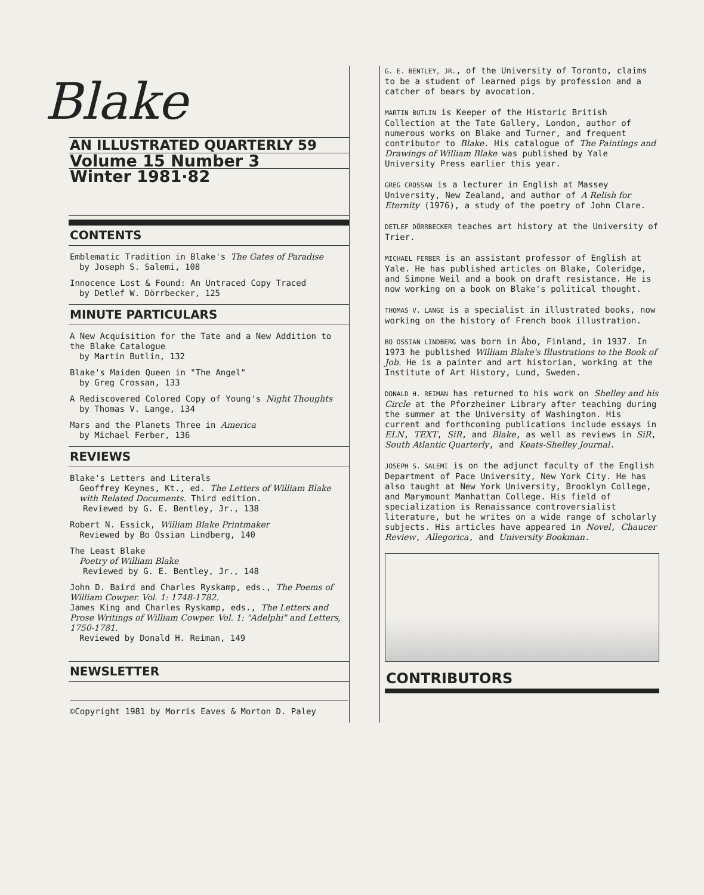Blake
AN ILLUSTRATED QUARTERLY 59
Volume 15 Number 3
Winter 1981·82
CONTENTS
Emblematic Tradition in Blake's The Gates of Paradise
by Joseph S. Salemi, 108
Innocence Lost & Found: An Untraced Copy Traced
by Detlef W. Dörrbecker, 125
MINUTE PARTICULARS
A New Acquisition for the Tate and a New Addition to the Blake Catalogue
by Martin Butlin, 132
Blake's Maiden Queen in "The Angel"
by Greg Crossan, 133
A Rediscovered Colored Copy of Young's Night Thoughts
by Thomas V. Lange, 134
Mars and the Planets Three in America
by Michael Ferber, 136
REVIEWS
Blake's Letters and Literals
Geoffrey Keynes, Kt., ed. The Letters of William Blake with Related Documents. Third edition.
Reviewed by G. E. Bentley, Jr., 138
Robert N. Essick, William Blake Printmaker
Reviewed by Bo Ossian Lindberg, 140
The Least Blake
Poetry of William Blake
Reviewed by G. E. Bentley, Jr., 148
John D. Baird and Charles Ryskamp, eds., The Poems of William Cowper. Vol. 1: 1748-1782.
James King and Charles Ryskamp, eds., The Letters and Prose Writings of William Cowper. Vol. 1: "Adelphi" and Letters, 1750-1781.
Reviewed by Donald H. Reiman, 149
NEWSLETTER
©Copyright 1981 by Morris Eaves & Morton D. Paley
G. E. BENTLEY, JR., of the University of Toronto, claims to be a student of learned pigs by profession and a catcher of bears by avocation.
MARTIN BUTLIN is Keeper of the Historic British Collection at the Tate Gallery, London, author of numerous works on Blake and Turner, and frequent contributor to Blake. His catalogue of The Paintings and Drawings of William Blake was published by Yale University Press earlier this year.
GREG CROSSAN is a lecturer in English at Massey University, New Zealand, and author of A Relish for Eternity (1976), a study of the poetry of John Clare.
DETLEF DÖRRBECKER teaches art history at the University of Trier.
MICHAEL FERBER is an assistant professor of English at Yale. He has published articles on Blake, Coleridge, and Simone Weil and a book on draft resistance. He is now working on a book on Blake's political thought.
THOMAS V. LANGE is a specialist in illustrated books, now working on the history of French book illustration.
BO OSSIAN LINDBERG was born in Åbo, Finland, in 1937. In 1973 he published William Blake's Illustrations to the Book of Job. He is a painter and art historian, working at the Institute of Art History, Lund, Sweden.
DONALD H. REIMAN has returned to his work on Shelley and his Circle at the Pforzheimer Library after teaching during the summer at the University of Washington. His current and forthcoming publications include essays in ELN, TEXT, SiR, and Blake, as well as reviews in SiR, South Atlantic Quarterly, and Keats-Shelley Journal.
JOSEPH S. SALEMI is on the adjunct faculty of the English Department of Pace University, New York City. He has also taught at New York University, Brooklyn College, and Marymount Manhattan College. His field of specialization is Renaissance controversialist literature, but he writes on a wide range of scholarly subjects. His articles have appeared in Novel, Chaucer Review, Allegorica, and University Bookman.
CONTRIBUTORS